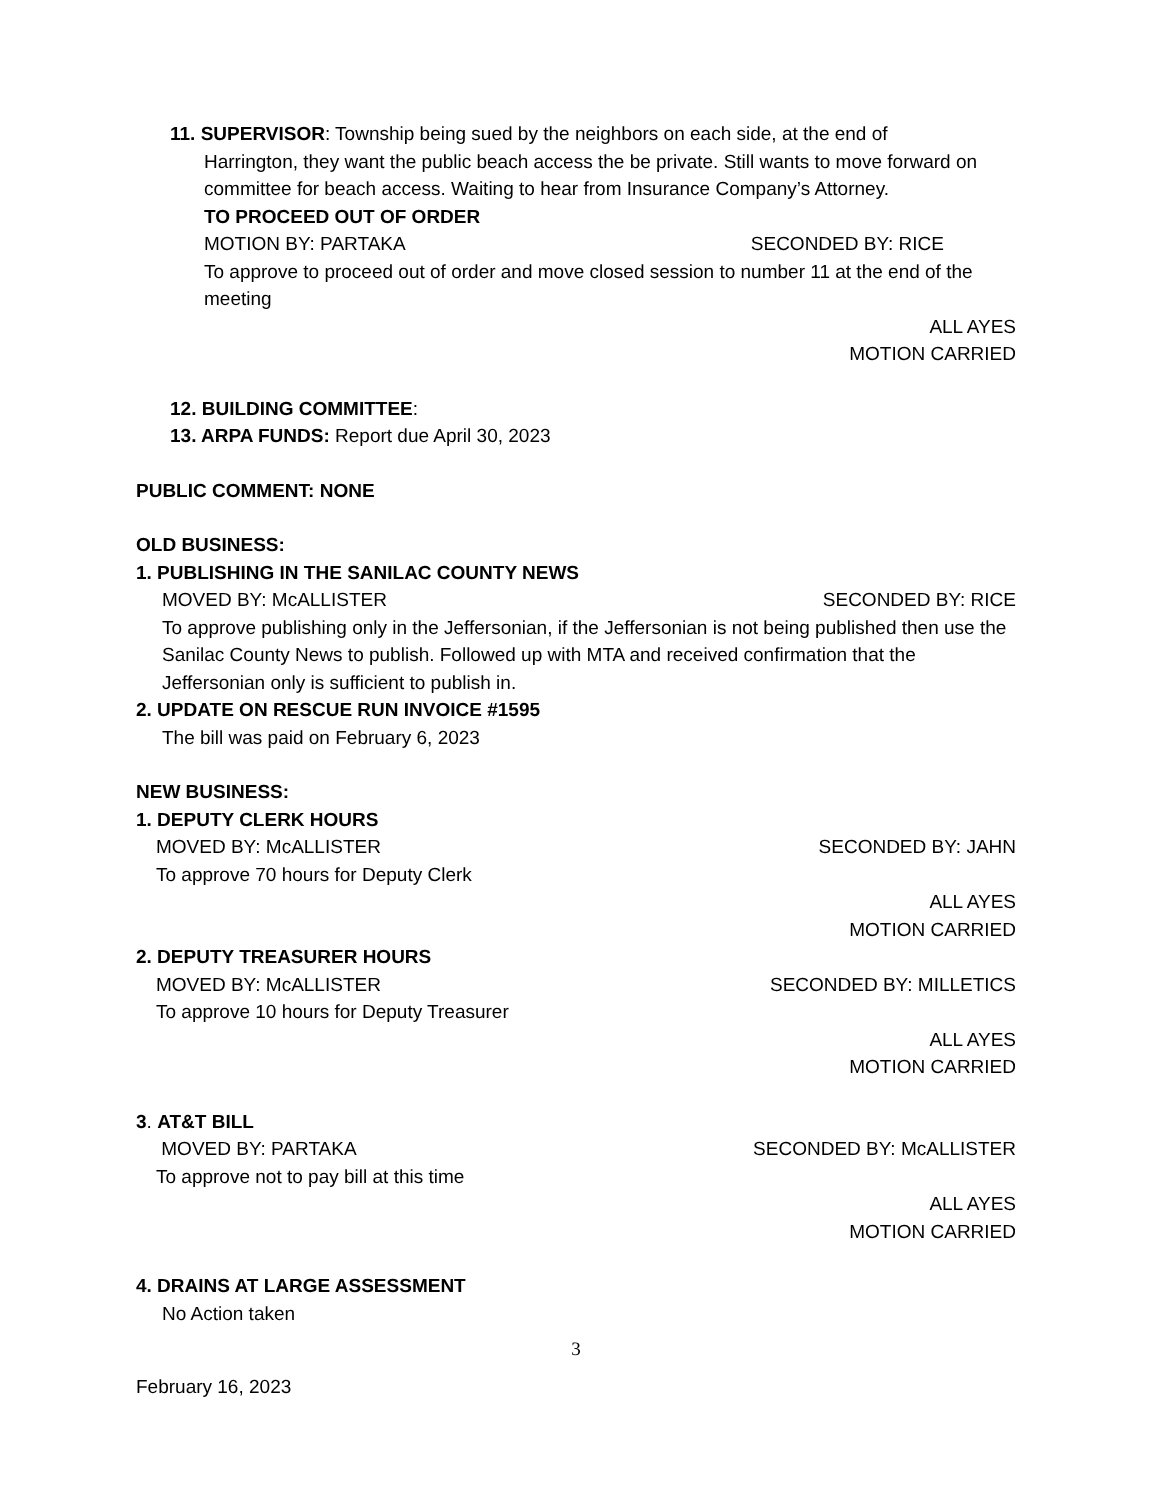11. SUPERVISOR: Township being sued by the neighbors on each side, at the end of
Harrington, they want the public beach access the be private. Still wants to move forward on committee for beach access. Waiting to hear from Insurance Company’s Attorney.
TO PROCEED OUT OF ORDER
MOTION BY: PARTAKA SECONDED BY: RICE
To approve to proceed out of order and move closed session to number 11 at the end of the meeting
ALL AYES
MOTION CARRIED
12. BUILDING COMMITTEE:
13. ARPA FUNDS: Report due April 30, 2023
PUBLIC COMMENT: NONE
OLD BUSINESS:
1. PUBLISHING IN THE SANILAC COUNTY NEWS
MOVED BY: McALLISTER SECONDED BY: RICE
To approve publishing only in the Jeffersonian, if the Jeffersonian is not being published then use the Sanilac County News to publish. Followed up with MTA and received confirmation that the Jeffersonian only is sufficient to publish in.
2. UPDATE ON RESCUE RUN INVOICE #1595
The bill was paid on February 6, 2023
NEW BUSINESS:
1. DEPUTY CLERK HOURS
MOVED BY: McALLISTER SECONDED BY: JAHN
To approve 70 hours for Deputy Clerk
ALL AYES
MOTION CARRIED
2. DEPUTY TREASURER HOURS
MOVED BY: McALLISTER SECONDED BY: MILLETICS
To approve 10 hours for Deputy Treasurer
ALL AYES
MOTION CARRIED
3. AT&T BILL
MOVED BY: PARTAKA SECONDED BY: McALLISTER
To approve not to pay bill at this time
ALL AYES
MOTION CARRIED
4. DRAINS AT LARGE ASSESSMENT
No Action taken
3
February 16, 2023